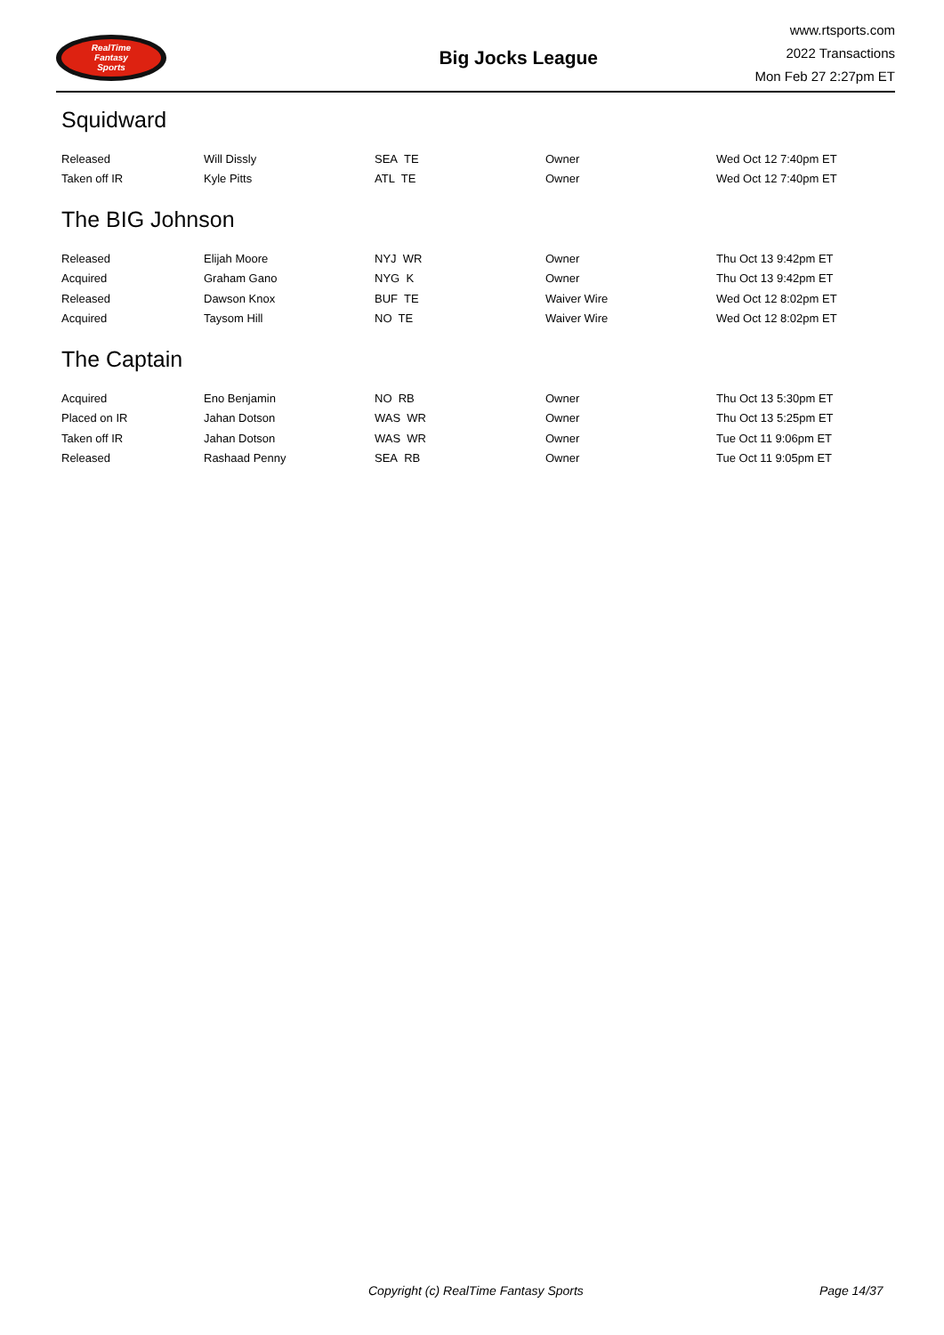RealTime
Fantasy
Sports
Big Jocks League
www.rtsports.com
2022 Transactions
Mon Feb 27 2:27pm ET
Squidward
| Released | Will Dissly | SEA TE | Owner | Wed Oct 12 7:40pm ET |
| Taken off IR | Kyle Pitts | ATL TE | Owner | Wed Oct 12 7:40pm ET |
The BIG Johnson
| Released | Elijah Moore | NYJ WR | Owner | Thu Oct 13 9:42pm ET |
| Acquired | Graham Gano | NYG K | Owner | Thu Oct 13 9:42pm ET |
| Released | Dawson Knox | BUF TE | Waiver Wire | Wed Oct 12 8:02pm ET |
| Acquired | Taysom Hill | NO TE | Waiver Wire | Wed Oct 12 8:02pm ET |
The Captain
| Acquired | Eno Benjamin | NO RB | Owner | Thu Oct 13 5:30pm ET |
| Placed on IR | Jahan Dotson | WAS WR | Owner | Thu Oct 13 5:25pm ET |
| Taken off IR | Jahan Dotson | WAS WR | Owner | Tue Oct 11 9:06pm ET |
| Released | Rashaad Penny | SEA RB | Owner | Tue Oct 11 9:05pm ET |
Copyright (c) RealTime Fantasy Sports Page 14/37